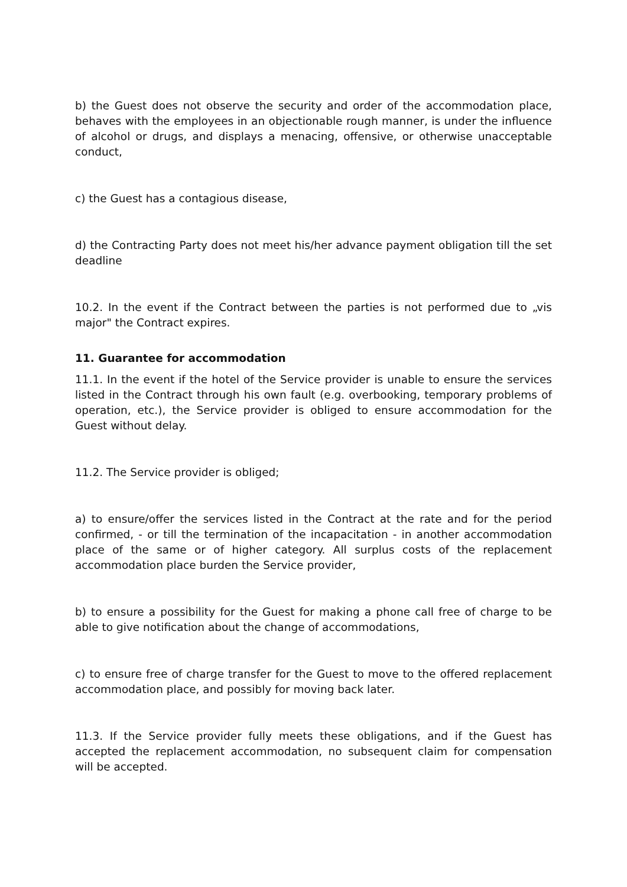b) the Guest does not observe the security and order of the accommodation place, behaves with the employees in an objectionable rough manner, is under the influence of alcohol or drugs, and displays a menacing, offensive, or otherwise unacceptable conduct,
c) the Guest has a contagious disease,
d) the Contracting Party does not meet his/her advance payment obligation till the set deadline
10.2. In the event if the Contract between the parties is not performed due to „vis major" the Contract expires.
11. Guarantee for accommodation
11.1. In the event if the hotel of the Service provider is unable to ensure the services listed in the Contract through his own fault (e.g. overbooking, temporary problems of operation, etc.), the Service provider is obliged to ensure accommodation for the Guest without delay.
11.2. The Service provider is obliged;
a) to ensure/offer the services listed in the Contract at the rate and for the period confirmed, - or till the termination of the incapacitation - in another accommodation place of the same or of higher category. All surplus costs of the replacement accommodation place burden the Service provider,
b) to ensure a possibility for the Guest for making a phone call free of charge to be able to give notification about the change of accommodations,
c) to ensure free of charge transfer for the Guest to move to the offered replacement accommodation place, and possibly for moving back later.
11.3. If the Service provider fully meets these obligations, and if the Guest has accepted the replacement accommodation, no subsequent claim for compensation will be accepted.